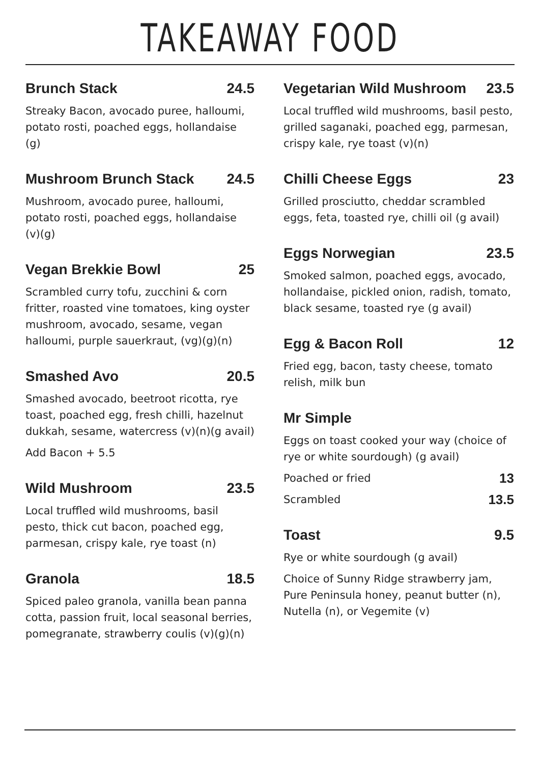TAKEAWAY FOOD
Brunch Stack 24.5
Streaky Bacon, avocado puree, halloumi, potato rosti, poached eggs, hollandaise (g)
Mushroom Brunch Stack 24.5
Mushroom, avocado puree, halloumi, potato rosti, poached eggs, hollandaise (v)(g)
Vegan Brekkie Bowl 25
Scrambled curry tofu, zucchini & corn fritter, roasted vine tomatoes, king oyster mushroom, avocado, sesame, vegan halloumi, purple sauerkraut, (vg)(g)(n)
Smashed Avo 20.5
Smashed avocado, beetroot ricotta, rye toast, poached egg, fresh chilli, hazelnut dukkah, sesame, watercress (v)(n)(g avail)
Add Bacon + 5.5
Wild Mushroom 23.5
Local truffled wild mushrooms, basil pesto, thick cut bacon, poached egg, parmesan, crispy kale, rye toast (n)
Granola 18.5
Spiced paleo granola, vanilla bean panna cotta, passion fruit, local seasonal berries, pomegranate, strawberry coulis (v)(g)(n)
Vegetarian Wild Mushroom 23.5
Local truffled wild mushrooms, basil pesto, grilled saganaki, poached egg, parmesan, crispy kale, rye toast (v)(n)
Chilli Cheese Eggs 23
Grilled prosciutto, cheddar scrambled eggs, feta, toasted rye, chilli oil (g avail)
Eggs Norwegian 23.5
Smoked salmon, poached eggs, avocado, hollandaise, pickled onion, radish, tomato, black sesame, toasted rye (g avail)
Egg & Bacon Roll 12
Fried egg, bacon, tasty cheese, tomato relish, milk bun
Mr Simple
Eggs on toast cooked your way (choice of rye or white sourdough) (g avail)
Poached or fried 13
Scrambled 13.5
Toast 9.5
Rye or white sourdough (g avail)
Choice of Sunny Ridge strawberry jam, Pure Peninsula honey, peanut butter (n), Nutella (n), or Vegemite (v)